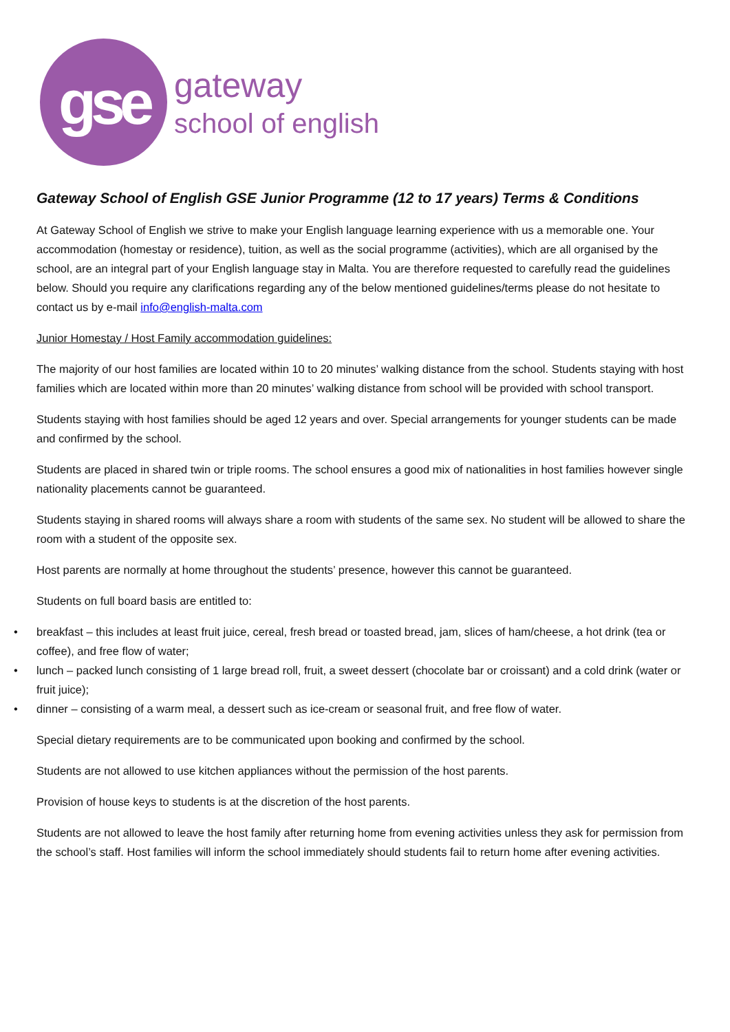gse
gateway
school of english
Gateway School of English GSE Junior Programme (12 to 17 years) Terms & Conditions
At Gateway School of English we strive to make your English language learning experience with us a memorable one. Your accommodation (homestay or residence), tuition, as well as the social programme (activities), which are all organised by the school, are an integral part of your English language stay in Malta. You are therefore requested to carefully read the guidelines below. Should you require any clarifications regarding any of the below mentioned guidelines/terms please do not hesitate to contact us by e-mail info@english-malta.com
Junior Homestay / Host Family accommodation guidelines:
The majority of our host families are located within 10 to 20 minutes’ walking distance from the school. Students staying with host families which are located within more than 20 minutes’ walking distance from school will be provided with school transport.
Students staying with host families should be aged 12 years and over. Special arrangements for younger students can be made and confirmed by the school.
Students are placed in shared twin or triple rooms. The school ensures a good mix of nationalities in host families however single nationality placements cannot be guaranteed.
Students staying in shared rooms will always share a room with students of the same sex. No student will be allowed to share the room with a student of the opposite sex.
Host parents are normally at home throughout the students’ presence, however this cannot be guaranteed.
Students on full board basis are entitled to:
• breakfast – this includes at least fruit juice, cereal, fresh bread or toasted bread, jam, slices of ham/cheese, a hot drink (tea or coffee), and free flow of water;
• lunch – packed lunch consisting of 1 large bread roll, fruit, a sweet dessert (chocolate bar or croissant) and a cold drink (water or fruit juice);
• dinner – consisting of a warm meal, a dessert such as ice-cream or seasonal fruit, and free flow of water.
Special dietary requirements are to be communicated upon booking and confirmed by the school.
Students are not allowed to use kitchen appliances without the permission of the host parents.
Provision of house keys to students is at the discretion of the host parents.
Students are not allowed to leave the host family after returning home from evening activities unless they ask for permission from the school’s staff. Host families will inform the school immediately should students fail to return home after evening activities.